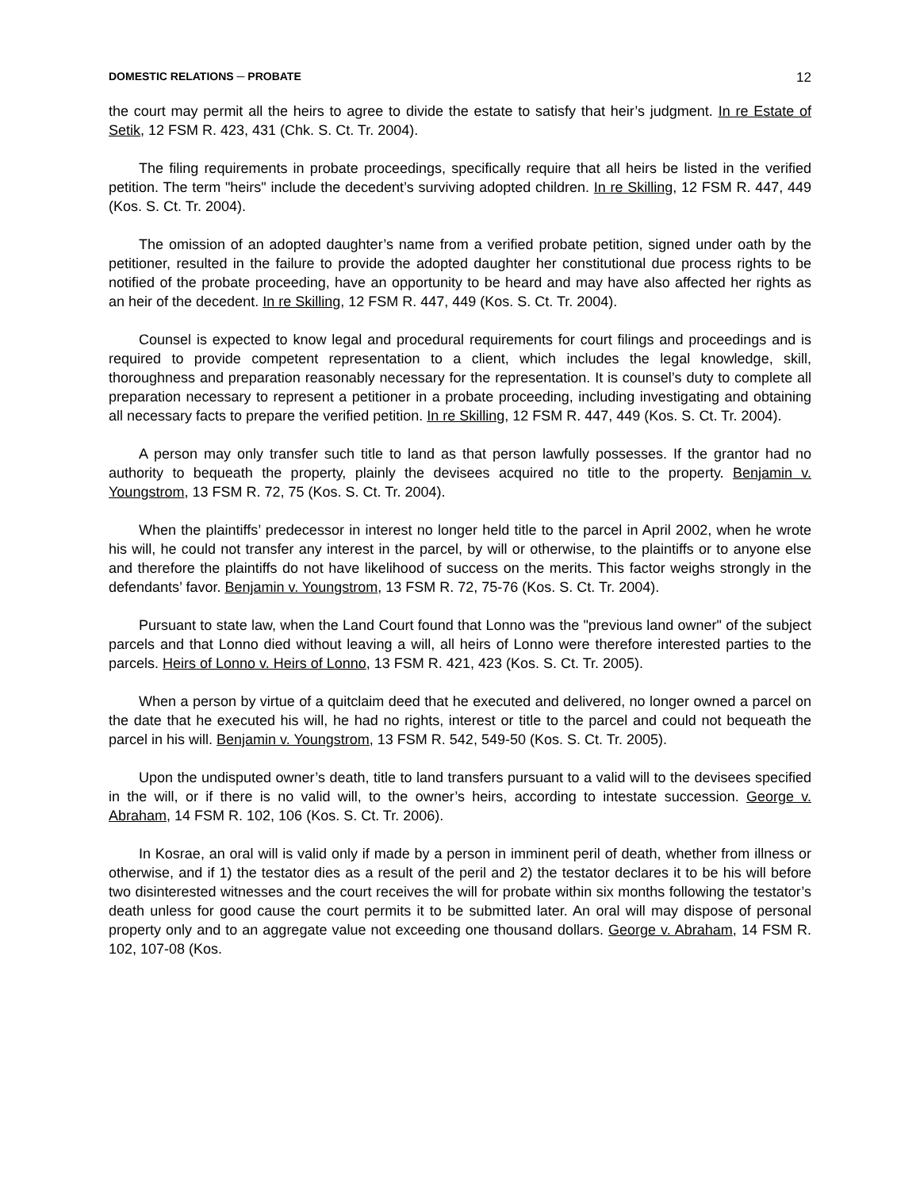DOMESTIC RELATIONS ─ PROBATE 12
the court may permit all the heirs to agree to divide the estate to satisfy that heir’s judgment. In re Estate of Setik, 12 FSM R. 423, 431 (Chk. S. Ct. Tr. 2004).
The filing requirements in probate proceedings, specifically require that all heirs be listed in the verified petition. The term "heirs" include the decedent’s surviving adopted children. In re Skilling, 12 FSM R. 447, 449 (Kos. S. Ct. Tr. 2004).
The omission of an adopted daughter’s name from a verified probate petition, signed under oath by the petitioner, resulted in the failure to provide the adopted daughter her constitutional due process rights to be notified of the probate proceeding, have an opportunity to be heard and may have also affected her rights as an heir of the decedent. In re Skilling, 12 FSM R. 447, 449 (Kos. S. Ct. Tr. 2004).
Counsel is expected to know legal and procedural requirements for court filings and proceedings and is required to provide competent representation to a client, which includes the legal knowledge, skill, thoroughness and preparation reasonably necessary for the representation. It is counsel’s duty to complete all preparation necessary to represent a petitioner in a probate proceeding, including investigating and obtaining all necessary facts to prepare the verified petition. In re Skilling, 12 FSM R. 447, 449 (Kos. S. Ct. Tr. 2004).
A person may only transfer such title to land as that person lawfully possesses. If the grantor had no authority to bequeath the property, plainly the devisees acquired no title to the property. Benjamin v. Youngstrom, 13 FSM R. 72, 75 (Kos. S. Ct. Tr. 2004).
When the plaintiffs’ predecessor in interest no longer held title to the parcel in April 2002, when he wrote his will, he could not transfer any interest in the parcel, by will or otherwise, to the plaintiffs or to anyone else and therefore the plaintiffs do not have likelihood of success on the merits. This factor weighs strongly in the defendants’ favor. Benjamin v. Youngstrom, 13 FSM R. 72, 75-76 (Kos. S. Ct. Tr. 2004).
Pursuant to state law, when the Land Court found that Lonno was the "previous land owner" of the subject parcels and that Lonno died without leaving a will, all heirs of Lonno were therefore interested parties to the parcels. Heirs of Lonno v. Heirs of Lonno, 13 FSM R. 421, 423 (Kos. S. Ct. Tr. 2005).
When a person by virtue of a quitclaim deed that he executed and delivered, no longer owned a parcel on the date that he executed his will, he had no rights, interest or title to the parcel and could not bequeath the parcel in his will. Benjamin v. Youngstrom, 13 FSM R. 542, 549-50 (Kos. S. Ct. Tr. 2005).
Upon the undisputed owner’s death, title to land transfers pursuant to a valid will to the devisees specified in the will, or if there is no valid will, to the owner’s heirs, according to intestate succession. George v. Abraham, 14 FSM R. 102, 106 (Kos. S. Ct. Tr. 2006).
In Kosrae, an oral will is valid only if made by a person in imminent peril of death, whether from illness or otherwise, and if 1) the testator dies as a result of the peril and 2) the testator declares it to be his will before two disinterested witnesses and the court receives the will for probate within six months following the testator’s death unless for good cause the court permits it to be submitted later. An oral will may dispose of personal property only and to an aggregate value not exceeding one thousand dollars. George v. Abraham, 14 FSM R. 102, 107-08 (Kos.